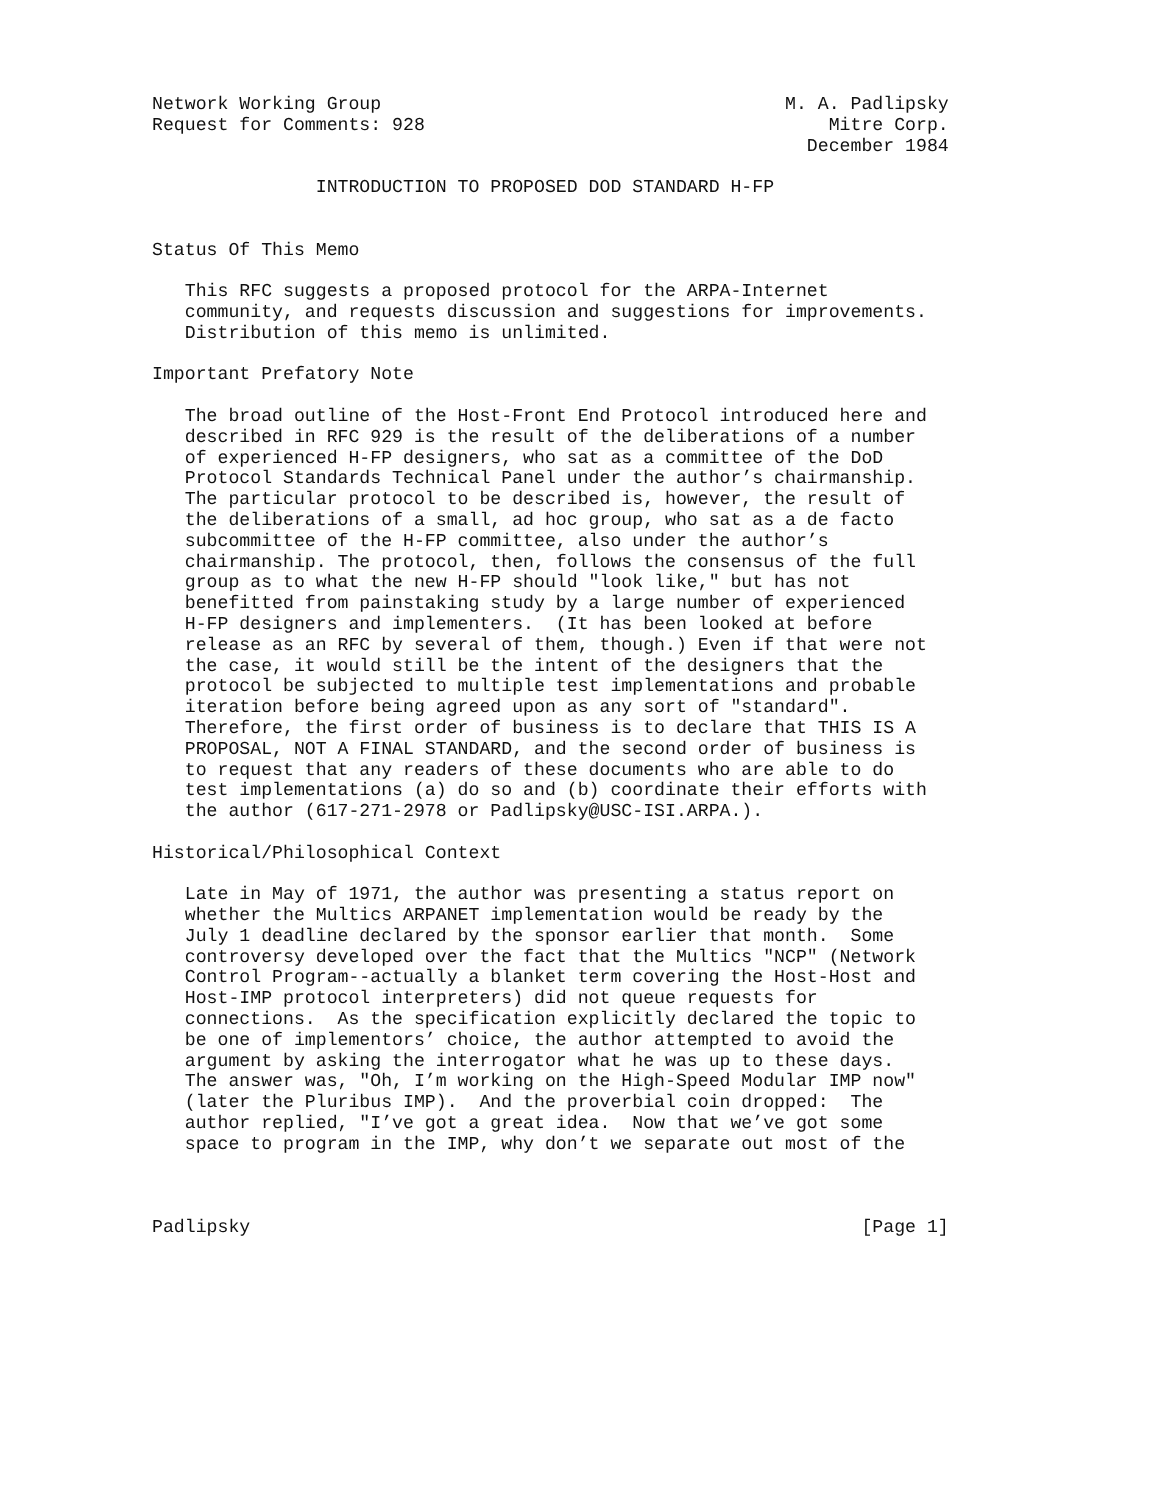Network Working Group                                     M. A. Padlipsky
Request for Comments: 928                                     Mitre Corp.
                                                            December 1984

               INTRODUCTION TO PROPOSED DOD STANDARD H-FP


Status Of This Memo

   This RFC suggests a proposed protocol for the ARPA-Internet
   community, and requests discussion and suggestions for improvements.
   Distribution of this memo is unlimited.

Important Prefatory Note

   The broad outline of the Host-Front End Protocol introduced here and
   described in RFC 929 is the result of the deliberations of a number
   of experienced H-FP designers, who sat as a committee of the DoD
   Protocol Standards Technical Panel under the author’s chairmanship.
   The particular protocol to be described is, however, the result of
   the deliberations of a small, ad hoc group, who sat as a de facto
   subcommittee of the H-FP committee, also under the author’s
   chairmanship. The protocol, then, follows the consensus of the full
   group as to what the new H-FP should "look like," but has not
   benefitted from painstaking study by a large number of experienced
   H-FP designers and implementers.  (It has been looked at before
   release as an RFC by several of them, though.) Even if that were not
   the case, it would still be the intent of the designers that the
   protocol be subjected to multiple test implementations and probable
   iteration before being agreed upon as any sort of "standard".
   Therefore, the first order of business is to declare that THIS IS A
   PROPOSAL, NOT A FINAL STANDARD, and the second order of business is
   to request that any readers of these documents who are able to do
   test implementations (a) do so and (b) coordinate their efforts with
   the author (617-271-2978 or Padlipsky@USC-ISI.ARPA.).

Historical/Philosophical Context

   Late in May of 1971, the author was presenting a status report on
   whether the Multics ARPANET implementation would be ready by the
   July 1 deadline declared by the sponsor earlier that month.  Some
   controversy developed over the fact that the Multics "NCP" (Network
   Control Program--actually a blanket term covering the Host-Host and
   Host-IMP protocol interpreters) did not queue requests for
   connections.  As the specification explicitly declared the topic to
   be one of implementors’ choice, the author attempted to avoid the
   argument by asking the interrogator what he was up to these days.
   The answer was, "Oh, I’m working on the High-Speed Modular IMP now"
   (later the Pluribus IMP).  And the proverbial coin dropped:  The
   author replied, "I’ve got a great idea.  Now that we’ve got some
   space to program in the IMP, why don’t we separate out most of the



Padlipsky                                                        [Page 1]